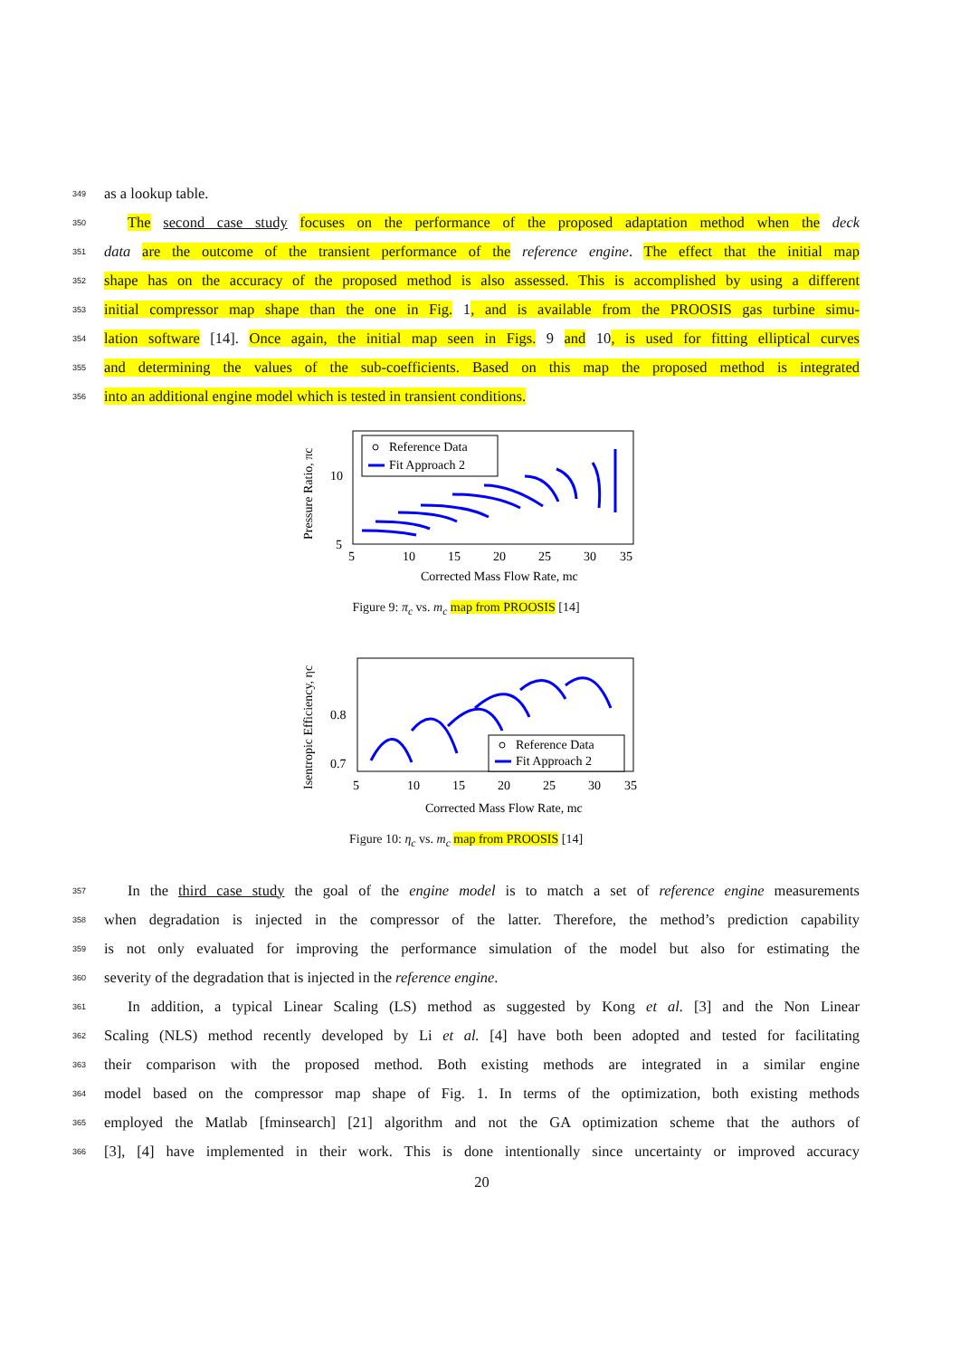349 as a lookup table.
350 The second case study focuses on the performance of the proposed adaptation method when the deck
351 data are the outcome of the transient performance of the reference engine. The effect that the initial map
352 shape has on the accuracy of the proposed method is also assessed. This is accomplished by using a different
353 initial compressor map shape than the one in Fig. 1, and is available from the PROOSIS gas turbine simu-
354 lation software [14]. Once again, the initial map seen in Figs. 9 and 10, is used for fitting elliptical curves
355 and determining the values of the sub-coefficients. Based on this map the proposed method is integrated
356 into an additional engine model which is tested in transient conditions.
Pressure Ratio, πc
10
5
5
10
15
20
25
30
35
Corrected Mass Flow Rate, mc
Reference Data
Fit Approach 2
Figure 9: π<sub>c</sub> vs. m<sub>c</sub> map from PROOSIS [14]
Isentropic Efficiency, ηc
0.8
0.7
5
10
15
20
25
30
35
Corrected Mass Flow Rate, mc
Reference Data
Fit Approach 2
Figure 10: η<sub>c</sub> vs. m<sub>c</sub> map from PROOSIS [14]
357 In the third case study the goal of the engine model is to match a set of reference engine measurements
358 when degradation is injected in the compressor of the latter. Therefore, the method’s prediction capability
359 is not only evaluated for improving the performance simulation of the model but also for estimating the
360 severity of the degradation that is injected in the reference engine.
361 In addition, a typical Linear Scaling (LS) method as suggested by Kong et al. [3] and the Non Linear
362 Scaling (NLS) method recently developed by Li et al. [4] have both been adopted and tested for facilitating
363 their comparison with the proposed method. Both existing methods are integrated in a similar engine
364 model based on the compressor map shape of Fig. 1. In terms of the optimization, both existing methods
365 employed the Matlab [fminsearch] [21] algorithm and not the GA optimization scheme that the authors of
366 [3], [4] have implemented in their work. This is done intentionally since uncertainty or improved accuracy
20